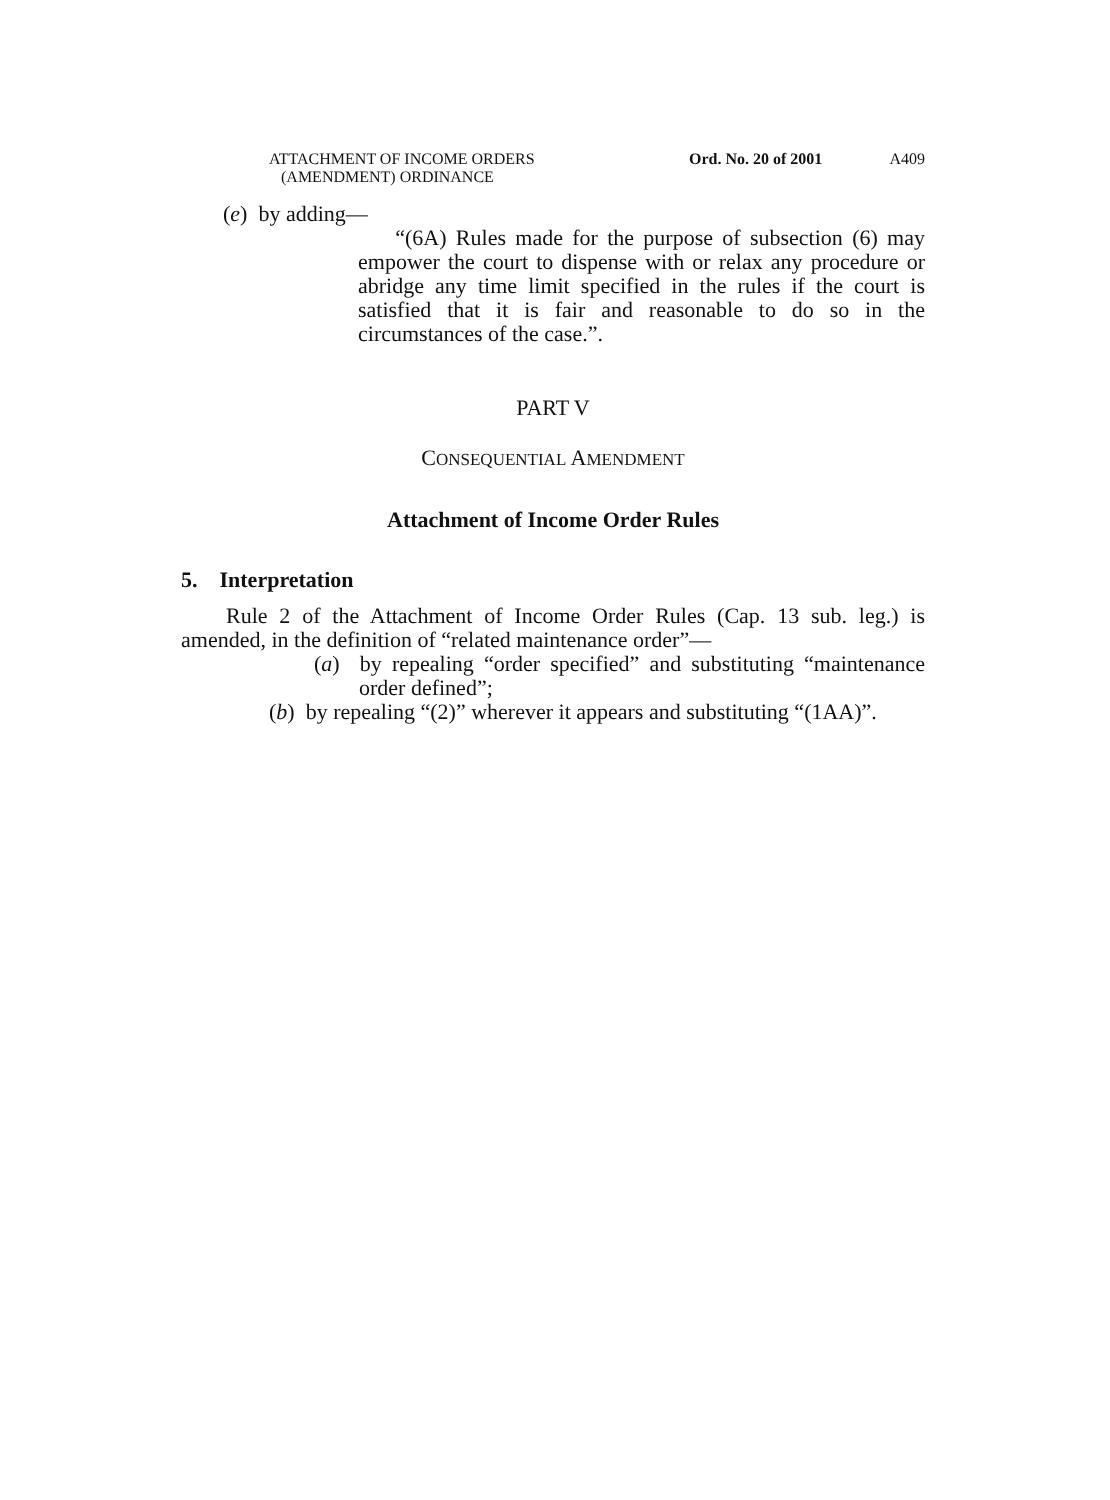ATTACHMENT OF INCOME ORDERS
(AMENDMENT) ORDINANCE
Ord. No. 20 of 2001
A409
(e) by adding—
“(6A) Rules made for the purpose of subsection (6) may empower the court to dispense with or relax any procedure or abridge any time limit specified in the rules if the court is satisfied that it is fair and reasonable to do so in the circumstances of the case.”.
PART V
CONSEQUENTIAL AMENDMENT
Attachment of Income Order Rules
5. Interpretation
Rule 2 of the Attachment of Income Order Rules (Cap. 13 sub. leg.) is amended, in the definition of “related maintenance order”—
(a) by repealing “order specified” and substituting “maintenance order defined”;
(b) by repealing “(2)” wherever it appears and substituting “(1AA)”.